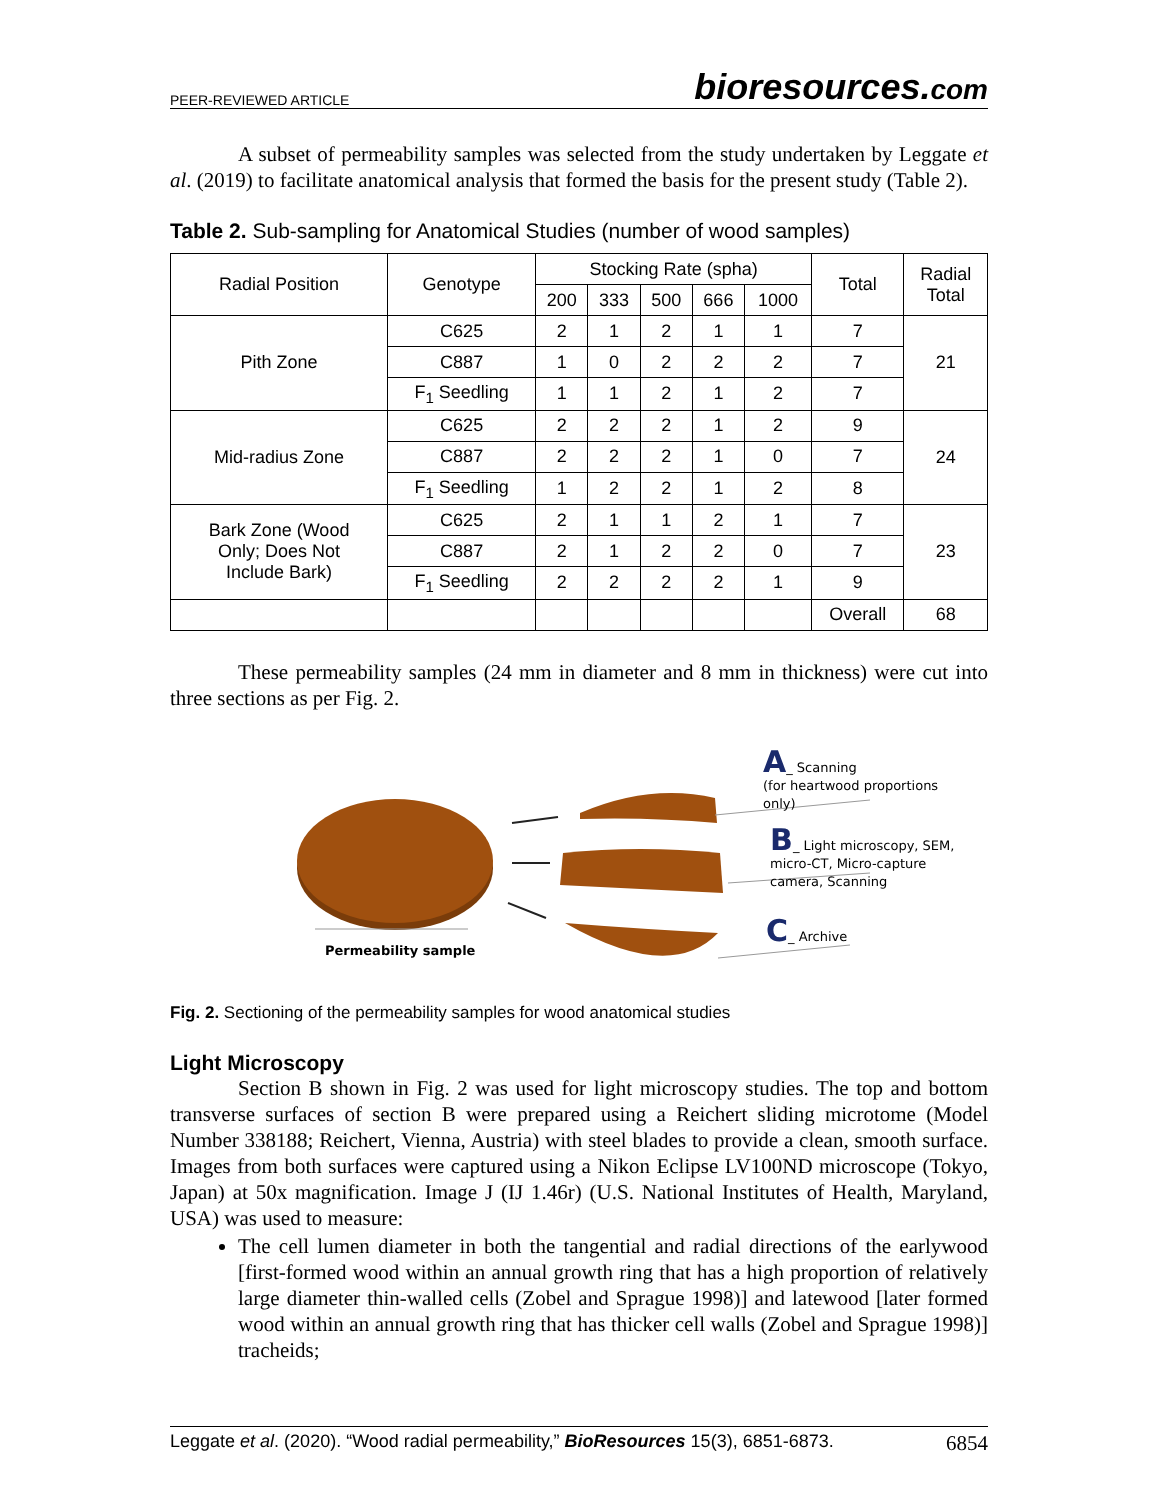PEER-REVIEWED ARTICLE bioresources.com
A subset of permeability samples was selected from the study undertaken by Leggate et al. (2019) to facilitate anatomical analysis that formed the basis for the present study (Table 2).
Table 2. Sub-sampling for Anatomical Studies (number of wood samples)
| Radial Position | Genotype | Stocking Rate (spha) | | | | | Total | Radial Total |
| --- | --- | --- | --- | --- | --- | --- | --- | --- |
| | | 200 | 333 | 500 | 666 | 1000 | | |
| Pith Zone | C625 | 2 | 1 | 2 | 1 | 1 | 7 | 21 |
| | C887 | 1 | 0 | 2 | 2 | 2 | 7 | |
| | F<sub>1</sub> Seedling | 1 | 1 | 2 | 1 | 2 | 7 | |
| Mid-radius Zone | C625 | 2 | 2 | 2 | 1 | 2 | 9 | 24 |
| | C887 | 2 | 2 | 2 | 1 | 0 | 7 | |
| | F<sub>1</sub> Seedling | 1 | 2 | 2 | 1 | 2 | 8 | |
| Bark Zone (Wood Only; Does Not Include Bark) | C625 | 2 | 1 | 1 | 2 | 1 | 7 | 23 |
| | C887 | 2 | 1 | 2 | 2 | 0 | 7 | |
| | F<sub>1</sub> Seedling | 2 | 2 | 2 | 2 | 1 | 9 | |
| | | | | | | | Overall | 68 |
These permeability samples (24 mm in diameter and 8 mm in thickness) were cut into three sections as per Fig. 2.
A_ Scanning
(for heartwood proportions
only)
B_ Light microscopy, SEM,
micro-CT, Micro-capture
camera, Scanning
C_ Archive
Permeability sample
Fig. 2. Sectioning of the permeability samples for wood anatomical studies
Light Microscopy
Section B shown in Fig. 2 was used for light microscopy studies. The top and bottom transverse surfaces of section B were prepared using a Reichert sliding microtome (Model Number 338188; Reichert, Vienna, Austria) with steel blades to provide a clean, smooth surface. Images from both surfaces were captured using a Nikon Eclipse LV100ND microscope (Tokyo, Japan) at 50x magnification. Image J (IJ 1.46r) (U.S. National Institutes of Health, Maryland, USA) was used to measure:
The cell lumen diameter in both the tangential and radial directions of the earlywood [first-formed wood within an annual growth ring that has a high proportion of relatively large diameter thin-walled cells (Zobel and Sprague 1998)] and latewood [later formed wood within an annual growth ring that has thicker cell walls (Zobel and Sprague 1998)] tracheids;
Leggate et al. (2020). “Wood radial permeability,” BioResources 15(3), 6851-6873. 6854